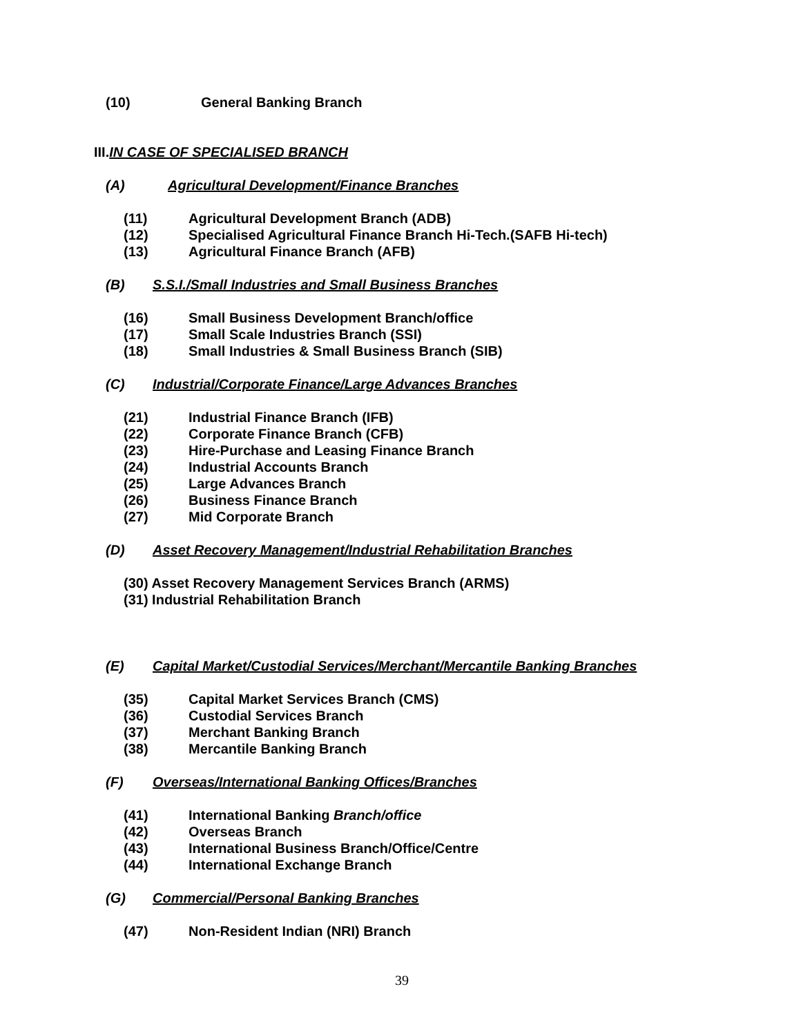(10) General Banking Branch
III.IN CASE OF SPECIALISED BRANCH
(A) Agricultural Development/Finance Branches
(11) Agricultural Development Branch (ADB)
(12) Specialised Agricultural Finance Branch Hi-Tech.(SAFB Hi-tech)
(13) Agricultural Finance Branch (AFB)
(B) S.S.I./Small Industries and Small Business Branches
(16) Small Business Development Branch/office
(17) Small Scale Industries Branch (SSI)
(18) Small Industries & Small Business Branch (SIB)
(C) Industrial/Corporate Finance/Large Advances Branches
(21) Industrial Finance Branch (IFB)
(22) Corporate Finance Branch (CFB)
(23) Hire-Purchase and Leasing Finance Branch
(24) Industrial Accounts Branch
(25) Large Advances Branch
(26) Business Finance Branch
(27) Mid Corporate Branch
(D) Asset Recovery Management/Industrial Rehabilitation Branches
(30) Asset Recovery Management Services Branch (ARMS)
(31) Industrial Rehabilitation Branch
(E) Capital Market/Custodial Services/Merchant/Mercantile Banking Branches
(35) Capital Market Services Branch (CMS)
(36) Custodial Services Branch
(37) Merchant Banking Branch
(38) Mercantile Banking Branch
(F) Overseas/International Banking Offices/Branches
(41) International Banking Branch/office
(42) Overseas Branch
(43) International Business Branch/Office/Centre
(44) International Exchange Branch
(G) Commercial/Personal Banking Branches
(47) Non-Resident Indian (NRI) Branch
39